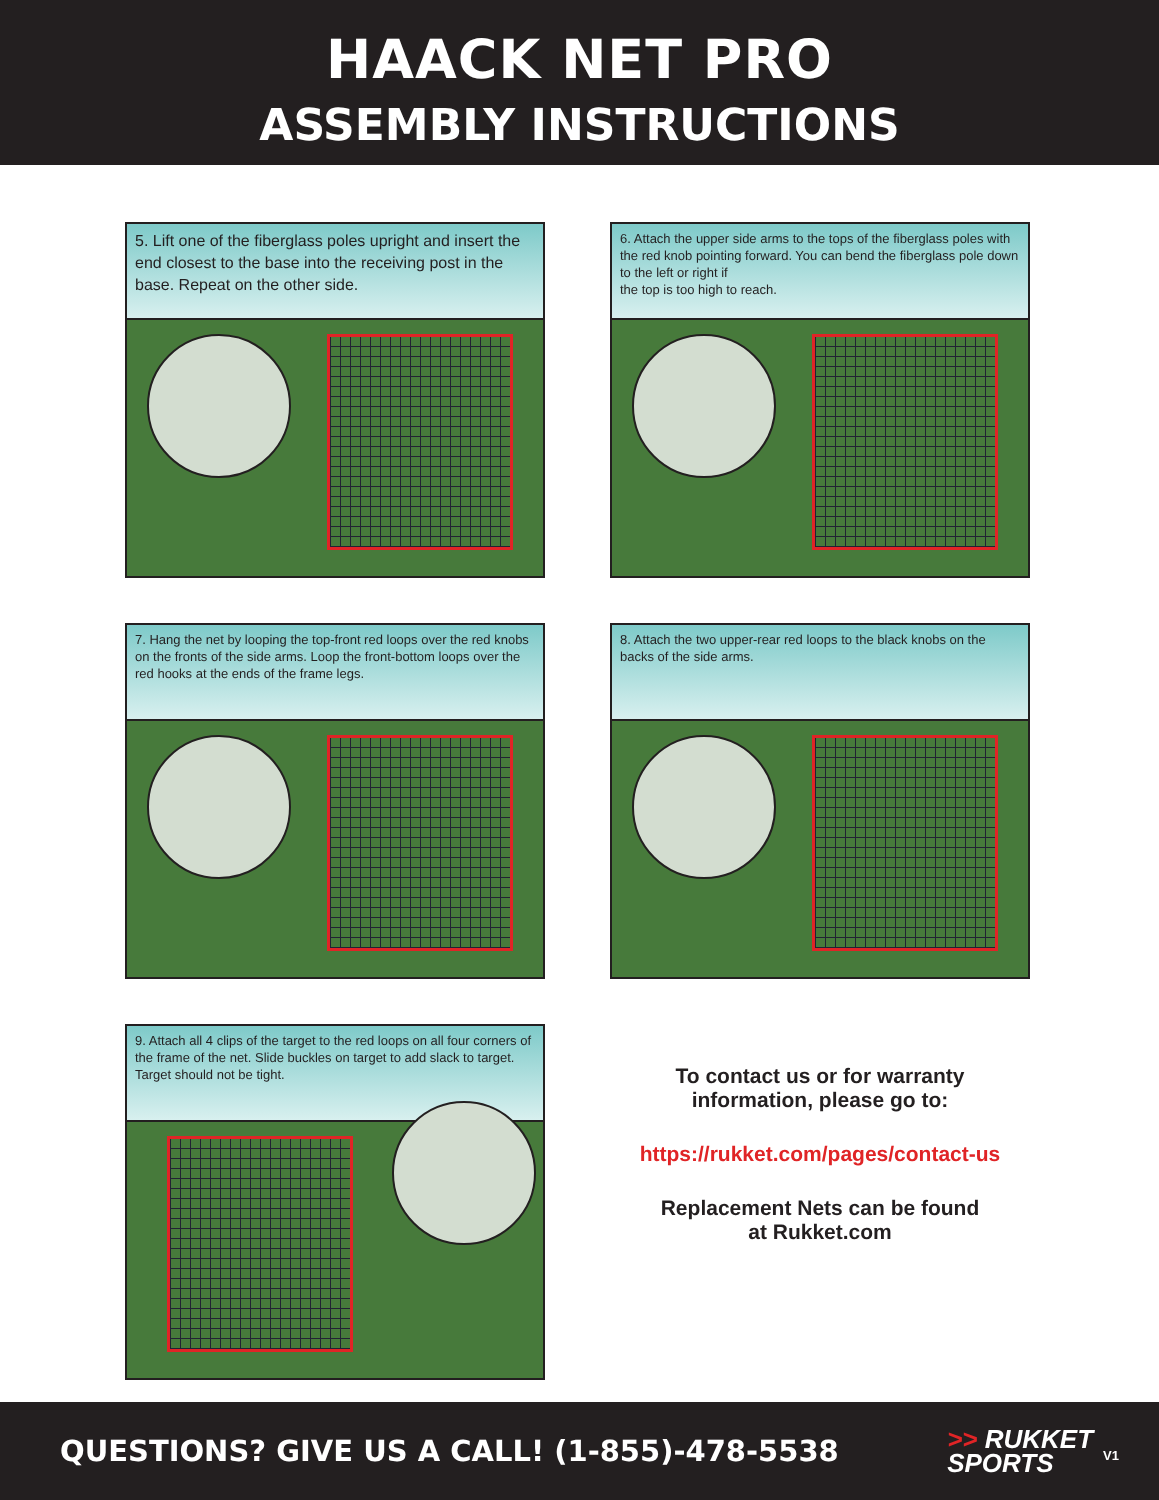HAACK NET PRO
ASSEMBLY INSTRUCTIONS
5. Lift one of the fiberglass poles upright and insert the end closest to the base into the receiving post in the base. Repeat on the other side.
6. Attach the upper side arms to the tops of the fiberglass poles with the red knob pointing forward. You can bend the fiberglass pole down to the left or right if
the top is too high to reach.
7. Hang the net by looping the top-front red loops over the red knobs on the fronts of the side arms. Loop the front-bottom loops over the red hooks at the ends of the frame legs.
8. Attach the two upper-rear red loops to the black knobs on the backs of the side arms.
9. Attach all 4 clips of the target to the red loops on all four corners of the frame of the net. Slide buckles on target to add slack to target. Target should not be tight.
To contact us or for warranty
information, please go to:
https://rukket.com/pages/contact-us
Replacement Nets can be found
at Rukket.com
QUESTIONS? GIVE US A CALL! (1-855)-478-5538
>> RUKKET
SPORTS
V1